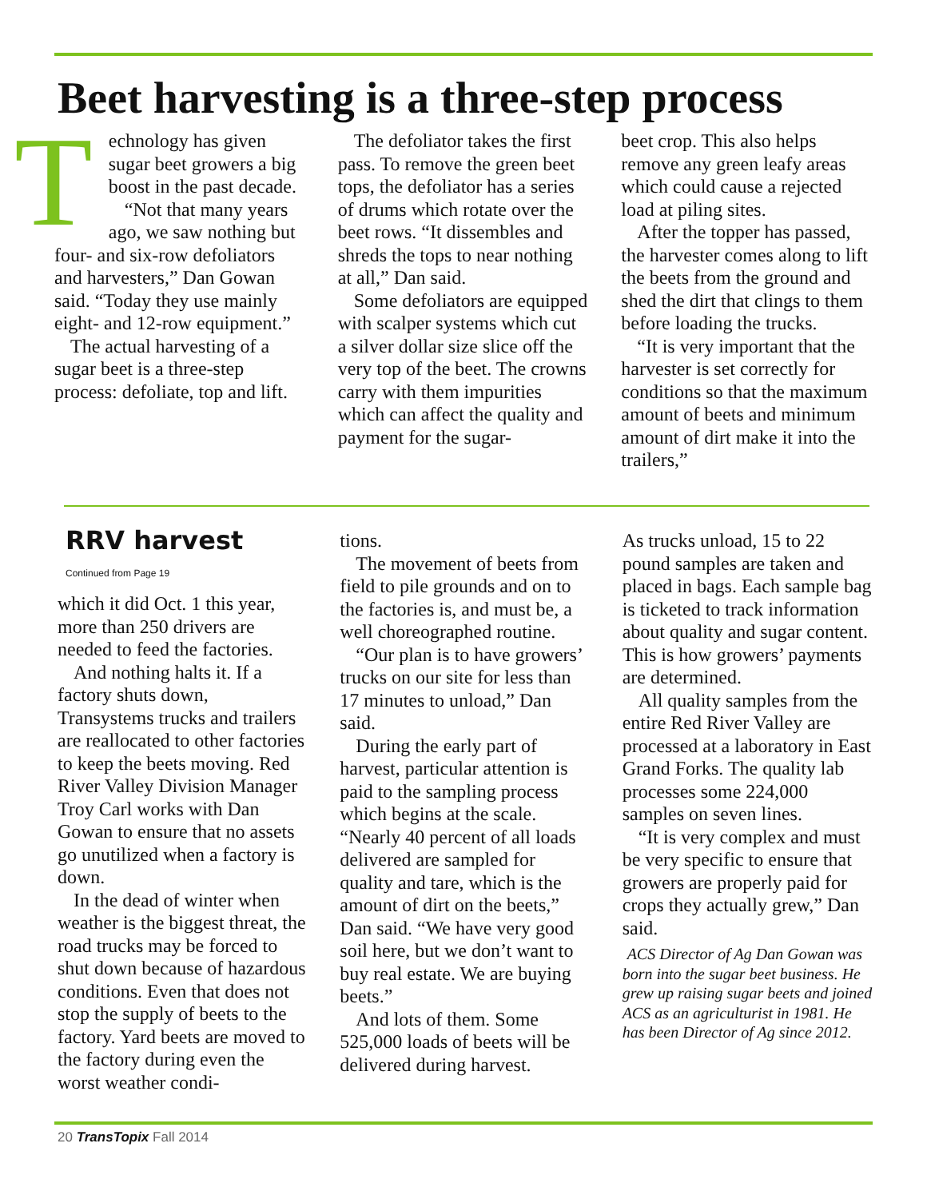Beet harvesting is a three-step process
Technology has given sugar beet growers a big boost in the past decade.
“Not that many years ago, we saw nothing but four- and six-row defoliators and harvesters,” Dan Gowan said. “Today they use mainly eight- and 12-row equipment.”
The actual harvesting of a sugar beet is a three-step process: defoliate, top and lift.
The defoliator takes the first pass. To remove the green beet tops, the defoliator has a series of drums which rotate over the beet rows. “It dissembles and shreds the tops to near nothing at all,” Dan said.
Some defoliators are equipped with scalper systems which cut a silver dollar size slice off the very top of the beet. The crowns carry with them impurities which can affect the quality and payment for the sugar-
beet crop. This also helps remove any green leafy areas which could cause a rejected load at piling sites.
After the topper has passed, the harvester comes along to lift the beets from the ground and shed the dirt that clings to them before loading the trucks.
“It is very important that the harvester is set correctly for conditions so that the maximum amount of beets and minimum amount of dirt make it into the trailers,”
RRV harvest
Continued from Page 19
which it did Oct. 1 this year, more than 250 drivers are needed to feed the factories.
And nothing halts it. If a factory shuts down, Transystems trucks and trailers are reallocated to other factories to keep the beets moving. Red River Valley Division Manager Troy Carl works with Dan Gowan to ensure that no assets go unutilized when a factory is down.
In the dead of winter when weather is the biggest threat, the road trucks may be forced to shut down because of hazardous conditions. Even that does not stop the supply of beets to the factory. Yard beets are moved to the factory during even the worst weather condi-
tions.
The movement of beets from field to pile grounds and on to the factories is, and must be, a well choreographed routine.
“Our plan is to have growers’ trucks on our site for less than 17 minutes to unload,” Dan said.
During the early part of harvest, particular attention is paid to the sampling process which begins at the scale. “Nearly 40 percent of all loads delivered are sampled for quality and tare, which is the amount of dirt on the beets,” Dan said. “We have very good soil here, but we don’t want to buy real estate. We are buying beets.”
And lots of them. Some 525,000 loads of beets will be delivered during harvest.
As trucks unload, 15 to 22 pound samples are taken and placed in bags. Each sample bag is ticketed to track information about quality and sugar content. This is how growers’ payments are determined.
All quality samples from the entire Red River Valley are processed at a laboratory in East Grand Forks. The quality lab processes some 224,000 samples on seven lines.
“It is very complex and must be very specific to ensure that growers are properly paid for crops they actually grew,” Dan said.
ACS Director of Ag Dan Gowan was born into the sugar beet business. He grew up raising sugar beets and joined ACS as an agriculturist in 1981. He has been Director of Ag since 2012.
20 TransTopix Fall 2014